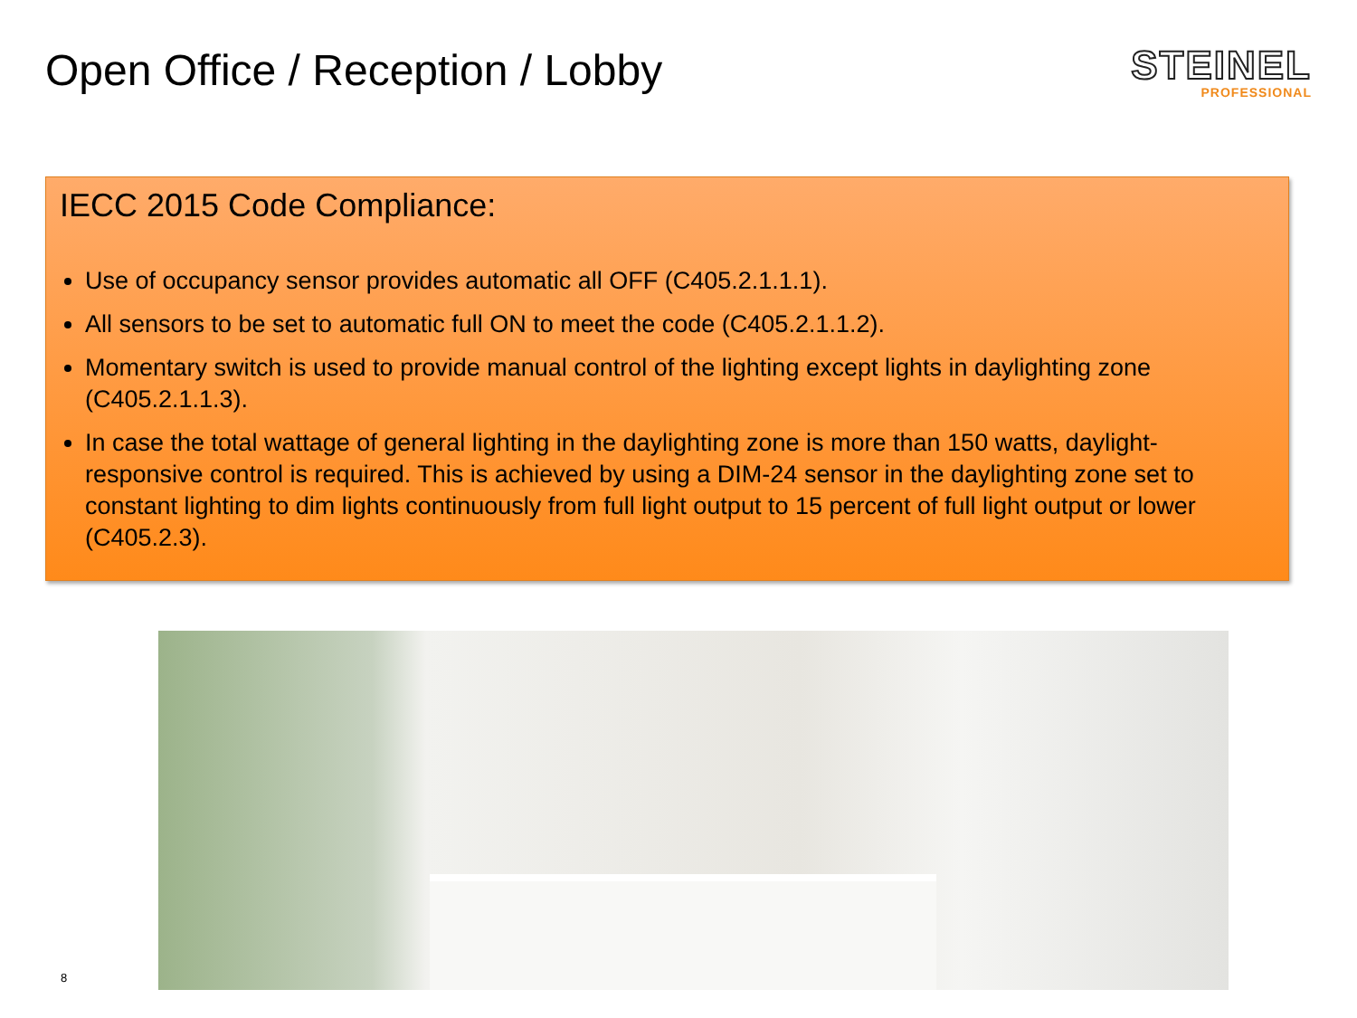Open Office / Reception / Lobby
STEINEL
PROFESSIONAL
IECC 2015 Code Compliance:
Use of occupancy sensor provides automatic all OFF (C405.2.1.1.1).
All sensors to be set to automatic full ON to meet the code (C405.2.1.1.2).
Momentary switch is used to provide manual control of the lighting except lights in daylighting zone (C405.2.1.1.3).
In case the total wattage of general lighting in the daylighting zone is more than 150 watts, daylight-responsive control is required. This is achieved by using a DIM-24 sensor in the daylighting zone set to constant lighting to dim lights continuously from full light output to 15 percent of full light output or lower (C405.2.3).
8